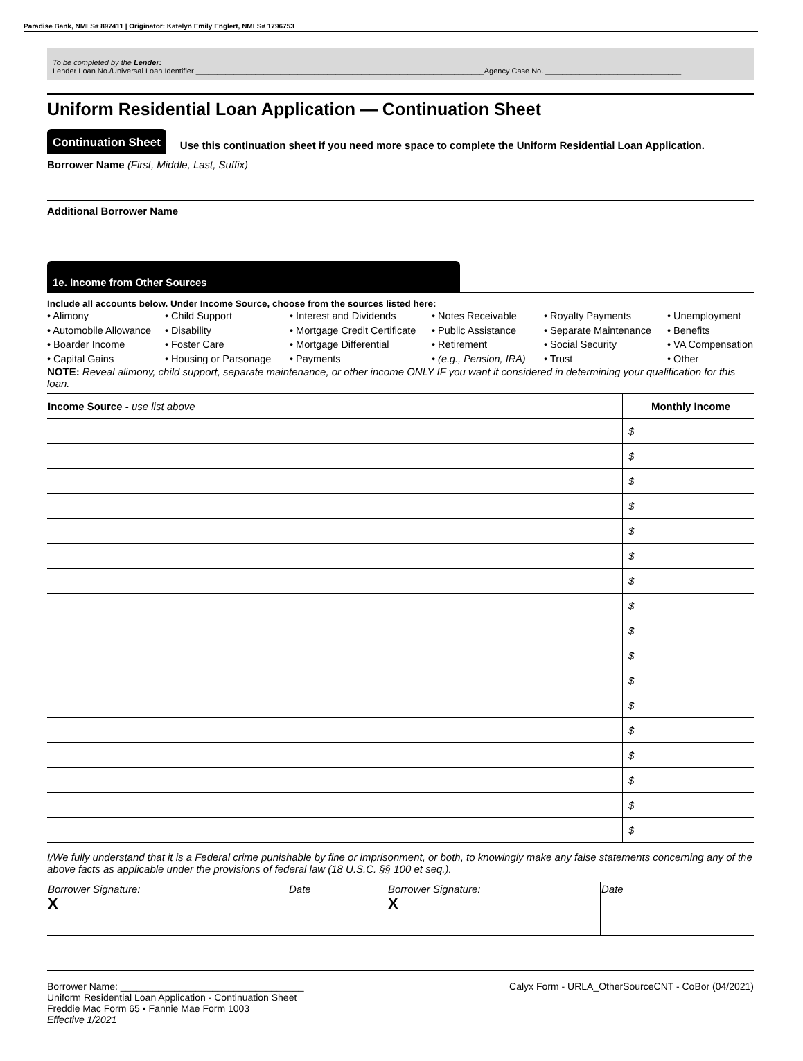Paradise Bank, NMLS# 897411 | Originator: Katelyn Emily Englert, NMLS# 1796753
To be completed by the Lender:
Lender Loan No./Universal Loan Identifier ____________________________________________________________________Agency Case No. ________________________________
Uniform Residential Loan Application — Continuation Sheet
Continuation Sheet Use this continuation sheet if you need more space to complete the Uniform Residential Loan Application.
Borrower Name (First, Middle, Last, Suffix)
Additional Borrower Name
1e. Income from Other Sources
Include all accounts below. Under Income Source, choose from the sources listed here:
• Alimony
• Automobile Allowance
• Boarder Income
• Capital Gains
• Child Support
• Disability
• Foster Care
• Housing or Parsonage
• Interest and Dividends
• Mortgage Credit Certificate
• Mortgage Differential
• Payments
• Notes Receivable
• Public Assistance
• Retirement
• (e.g., Pension, IRA)
• Royalty Payments
• Separate Maintenance
• Social Security
• Trust
• Unemployment
• Benefits
• VA Compensation
• Other
NOTE: Reveal alimony, child support, separate maintenance, or other income ONLY IF you want it considered in determining your qualification for this loan.
| Income Source - use list above | Monthly Income |
| --- | --- |
| | $ |
| | $ |
| | $ |
| | $ |
| | $ |
| | $ |
| | $ |
| | $ |
| | $ |
| | $ |
| | $ |
| | $ |
| | $ |
| | $ |
| | $ |
| | $ |
| | $ |
I/We fully understand that it is a Federal crime punishable by fine or imprisonment, or both, to knowingly make any false statements concerning any of the above facts as applicable under the provisions of federal law (18 U.S.C. §§ 100 et seq.).
| Borrower Signature: X | Date | Borrower Signature: X | Date |
Borrower Name: __________________________________
Uniform Residential Loan Application - Continuation Sheet
Freddie Mac Form 65 ▪ Fannie Mae Form 1003
Effective 1/2021
Calyx Form - URLA_OtherSourceCNT - CoBor (04/2021)